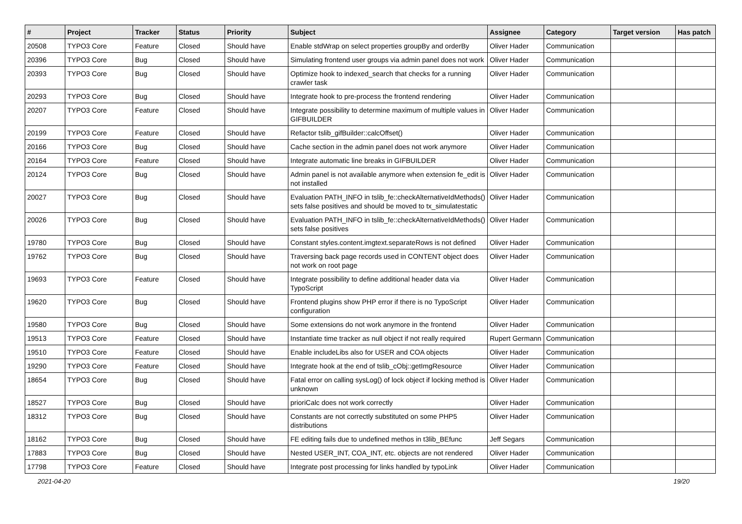| # | Project | Tracker | Status | Priority | Subject | Assignee | Category | Target version | Has patch |
| --- | --- | --- | --- | --- | --- | --- | --- | --- | --- |
| 20508 | TYPO3 Core | Feature | Closed | Should have | Enable stdWrap on select properties groupBy and orderBy | Oliver Hader | Communication | | |
| 20396 | TYPO3 Core | Bug | Closed | Should have | Simulating frontend user groups via admin panel does not work | Oliver Hader | Communication | | |
| 20393 | TYPO3 Core | Bug | Closed | Should have | Optimize hook to indexed_search that checks for a running crawler task | Oliver Hader | Communication | | |
| 20293 | TYPO3 Core | Bug | Closed | Should have | Integrate hook to pre-process the frontend rendering | Oliver Hader | Communication | | |
| 20207 | TYPO3 Core | Feature | Closed | Should have | Integrate possibility to determine maximum of multiple values in GIFBUILDER | Oliver Hader | Communication | | |
| 20199 | TYPO3 Core | Feature | Closed | Should have | Refactor tslib_gifBuilder::calcOffset() | Oliver Hader | Communication | | |
| 20166 | TYPO3 Core | Bug | Closed | Should have | Cache section in the admin panel does not work anymore | Oliver Hader | Communication | | |
| 20164 | TYPO3 Core | Feature | Closed | Should have | Integrate automatic line breaks in GIFBUILDER | Oliver Hader | Communication | | |
| 20124 | TYPO3 Core | Bug | Closed | Should have | Admin panel is not available anymore when extension fe_edit is not installed | Oliver Hader | Communication | | |
| 20027 | TYPO3 Core | Bug | Closed | Should have | Evaluation PATH_INFO in tslib_fe::checkAlternativeIdMethods() sets false positives and should be moved to tx_simulatestatic | Oliver Hader | Communication | | |
| 20026 | TYPO3 Core | Bug | Closed | Should have | Evaluation PATH_INFO in tslib_fe::checkAlternativeIdMethods() sets false positives | Oliver Hader | Communication | | |
| 19780 | TYPO3 Core | Bug | Closed | Should have | Constant styles.content.imgtext.separateRows is not defined | Oliver Hader | Communication | | |
| 19762 | TYPO3 Core | Bug | Closed | Should have | Traversing back page records used in CONTENT object does not work on root page | Oliver Hader | Communication | | |
| 19693 | TYPO3 Core | Feature | Closed | Should have | Integrate possibility to define additional header data via TypoScript | Oliver Hader | Communication | | |
| 19620 | TYPO3 Core | Bug | Closed | Should have | Frontend plugins show PHP error if there is no TypoScript configuration | Oliver Hader | Communication | | |
| 19580 | TYPO3 Core | Bug | Closed | Should have | Some extensions do not work anymore in the frontend | Oliver Hader | Communication | | |
| 19513 | TYPO3 Core | Feature | Closed | Should have | Instantiate time tracker as null object if not really required | Rupert Germann | Communication | | |
| 19510 | TYPO3 Core | Feature | Closed | Should have | Enable includeLibs also for USER and COA objects | Oliver Hader | Communication | | |
| 19290 | TYPO3 Core | Feature | Closed | Should have | Integrate hook at the end of tslib_cObj::getImgResource | Oliver Hader | Communication | | |
| 18654 | TYPO3 Core | Bug | Closed | Should have | Fatal error on calling sysLog() of lock object if locking method is unknown | Oliver Hader | Communication | | |
| 18527 | TYPO3 Core | Bug | Closed | Should have | prioriCalc does not work correctly | Oliver Hader | Communication | | |
| 18312 | TYPO3 Core | Bug | Closed | Should have | Constants are not correctly substituted on some PHP5 distributions | Oliver Hader | Communication | | |
| 18162 | TYPO3 Core | Bug | Closed | Should have | FE editing fails due to undefined methos in t3lib_BEfunc | Jeff Segars | Communication | | |
| 17883 | TYPO3 Core | Bug | Closed | Should have | Nested USER_INT, COA_INT, etc. objects are not rendered | Oliver Hader | Communication | | |
| 17798 | TYPO3 Core | Feature | Closed | Should have | Integrate post processing for links handled by typoLink | Oliver Hader | Communication | | |
2021-04-20 19/20